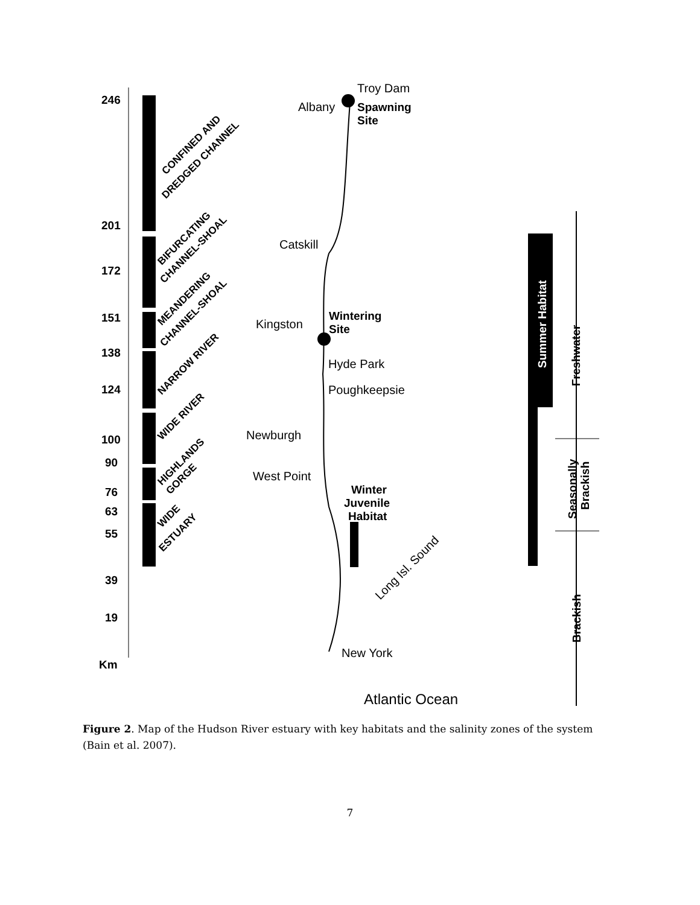246
201
172
151
138
124
100
90
76
63
55
39
19
Km
Troy Dam
Albany
Catskill
Kingston
Hyde Park
Poughkeepsie
Newburgh
West Point
New York
Atlantic Ocean
Long Isl. Sound
Spawning
Site
Wintering
Site
Winter
Juvenile
Habitat
Summer Habitat
Freshwater
Seasonally
Brackish
Brackish
CONFINED AND
DREDGED CHANNEL
BIFURCATING
CHANNEL-SHOAL
MEANDERING
CHANNEL-SHOAL
NARROW RIVER
WIDE RIVER
HIGHLANDS
GORGE
WIDE
ESTUARY
Figure 2. Map of the Hudson River estuary with key habitats and the salinity zones of the system (Bain et al. 2007).
7